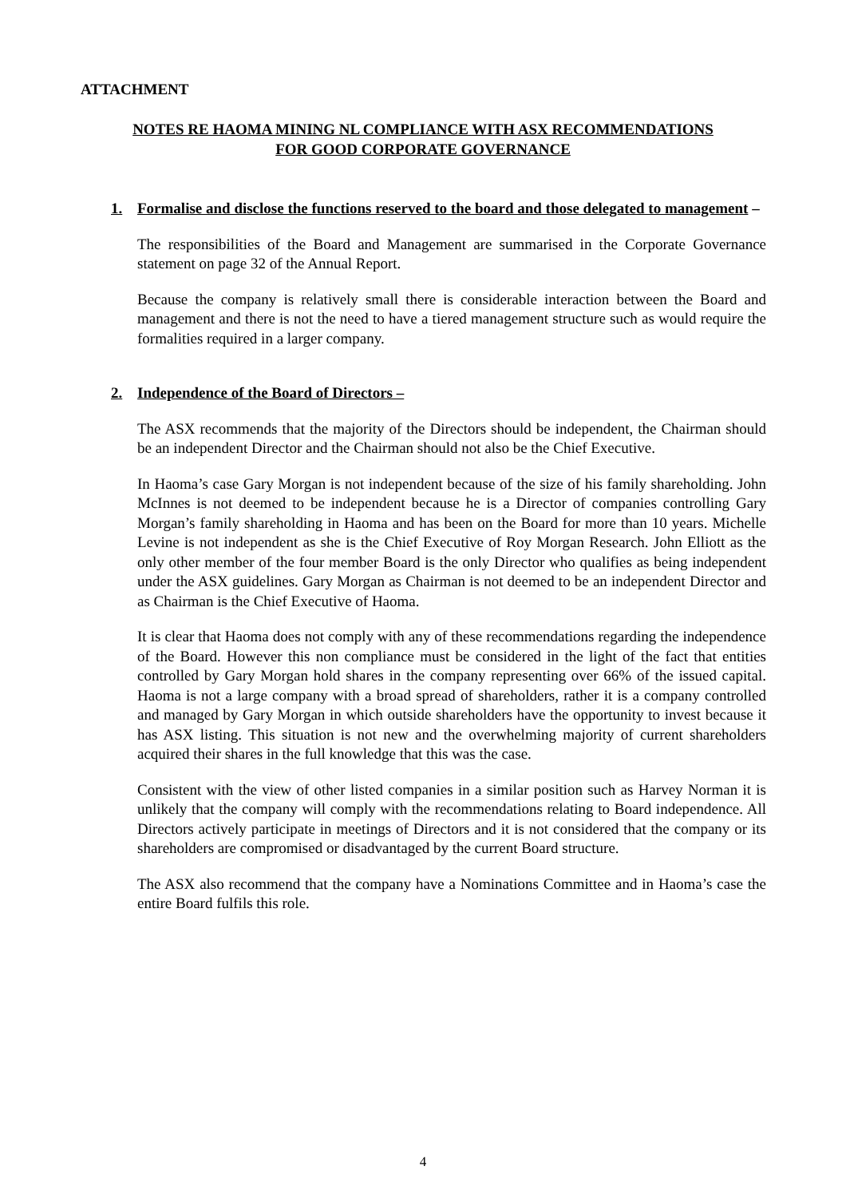ATTACHMENT
NOTES RE HAOMA MINING NL COMPLIANCE WITH ASX RECOMMENDATIONS
FOR GOOD CORPORATE GOVERNANCE
1. Formalise and disclose the functions reserved to the board and those delegated to management –
The responsibilities of the Board and Management are summarised in the Corporate Governance statement on page 32 of the Annual Report.
Because the company is relatively small there is considerable interaction between the Board and management and there is not the need to have a tiered management structure such as would require the formalities required in a larger company.
2. Independence of the Board of Directors –
The ASX recommends that the majority of the Directors should be independent, the Chairman should be an independent Director and the Chairman should not also be the Chief Executive.
In Haoma’s case Gary Morgan is not independent because of the size of his family shareholding. John McInnes is not deemed to be independent because he is a Director of companies controlling Gary Morgan’s family shareholding in Haoma and has been on the Board for more than 10 years. Michelle Levine is not independent as she is the Chief Executive of Roy Morgan Research. John Elliott as the only other member of the four member Board is the only Director who qualifies as being independent under the ASX guidelines. Gary Morgan as Chairman is not deemed to be an independent Director and as Chairman is the Chief Executive of Haoma.
It is clear that Haoma does not comply with any of these recommendations regarding the independence of the Board. However this non compliance must be considered in the light of the fact that entities controlled by Gary Morgan hold shares in the company representing over 66% of the issued capital. Haoma is not a large company with a broad spread of shareholders, rather it is a company controlled and managed by Gary Morgan in which outside shareholders have the opportunity to invest because it has ASX listing. This situation is not new and the overwhelming majority of current shareholders acquired their shares in the full knowledge that this was the case.
Consistent with the view of other listed companies in a similar position such as Harvey Norman it is unlikely that the company will comply with the recommendations relating to Board independence. All Directors actively participate in meetings of Directors and it is not considered that the company or its shareholders are compromised or disadvantaged by the current Board structure.
The ASX also recommend that the company have a Nominations Committee and in Haoma’s case the entire Board fulfils this role.
4